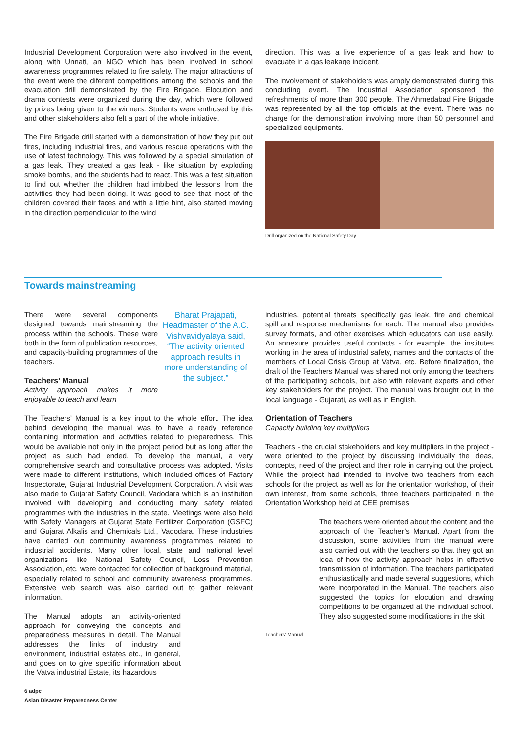Industrial Development Corporation were also involved in the event, along with Unnati, an NGO which has been involved in school awareness programmes related to fire safety. The major attractions of the event were the diferent competitions among the schools and the evacuation drill demonstrated by the Fire Brigade. Elocution and drama contests were organized during the day, which were followed by prizes being given to the winners. Students were enthused by this and other stakeholders also felt a part of the whole initiative.
The Fire Brigade drill started with a demonstration of how they put out fires, including industrial fires, and various rescue operations with the use of latest technology. This was followed by a special simulation of a gas leak. They created a gas leak - like situation by exploding smoke bombs, and the students had to react. This was a test situation to find out whether the children had imbibed the lessons from the activities they had been doing. It was good to see that most of the children covered their faces and with a little hint, also started moving in the direction perpendicular to the wind
direction. This was a live experience of a gas leak and how to evacuate in a gas leakage incident.
The involvement of stakeholders was amply demonstrated during this concluding event. The Industrial Association sponsored the refreshments of more than 300 people. The Ahmedabad Fire Brigade was represented by all the top officials at the event. There was no charge for the demonstration involving more than 50 personnel and specialized equipments.
Drill organized on the National Safety Day
Towards mainstreaming
Bharat Prajapati, Headmaster of the A.C. Vishvavidyalaya said, “The activity oriented approach results in more understanding of the subject.”
There were several components designed towards mainstreaming the process within the schools. These were both in the form of publication resources, and capacity-building programmes of the teachers.
Teachers’ Manual
Activity approach makes it more enjoyable to teach and learn
The Teachers’ Manual is a key input to the whole effort. The idea behind developing the manual was to have a ready reference containing information and activities related to preparedness. This would be available not only in the project period but as long after the project as such had ended. To develop the manual, a very comprehensive search and consultative process was adopted. Visits were made to different institutions, which included offices of Factory Inspectorate, Gujarat Industrial Development Corporation. A visit was also made to Gujarat Safety Council, Vadodara which is an institution involved with developing and conducting many safety related programmes with the industries in the state. Meetings were also held with Safety Managers at Gujarat State Fertilizer Corporation (GSFC) and Gujarat Alkalis and Chemicals Ltd., Vadodara. These industries have carried out community awareness programmes related to industrial accidents. Many other local, state and national level organizations like National Safety Council, Loss Prevention Association, etc. were contacted for collection of background material, especially related to school and community awareness programmes. Extensive web search was also carried out to gather relevant information.
The Manual adopts an activity-oriented approach for conveying the concepts and preparedness measures in detail. The Manual addresses the links of industry and environment, industrial estates etc., in general, and goes on to give specific information about the Vatva industrial Estate, its hazardous
6 adpc
Asian Disaster Preparedness Center
industries, potential threats specifically gas leak, fire and chemical spill and response mechanisms for each. The manual also provides survey formats, and other exercises which educators can use easily. An annexure provides useful contacts - for example, the institutes working in the area of industrial safety, names and the contacts of the members of Local Crisis Group at Vatva, etc. Before finalization, the draft of the Teachers Manual was shared not only among the teachers of the participating schools, but also with relevant experts and other key stakeholders for the project. The manual was brought out in the local language - Gujarati, as well as in English.
Orientation of Teachers
Capacity building key multipliers
Teachers - the crucial stakeholders and key multipliers in the project - were oriented to the project by discussing individually the ideas, concepts, need of the project and their role in carrying out the project. While the project had intended to involve two teachers from each schools for the project as well as for the orientation workshop, of their own interest, from some schools, three teachers participated in the Orientation Workshop held at CEE premises.
The teachers were oriented about the content and the approach of the Teacher’s Manual. Apart from the discussion, some activities from the manual were also carried out with the teachers so that they got an idea of how the activity approach helps in effective transmission of information. The teachers participated enthusiastically and made several suggestions, which were incorporated in the Manual. The teachers also suggested the topics for elocution and drawing competitions to be organized at the individual school. They also suggested some modifications in the skit
Teachers’ Manual